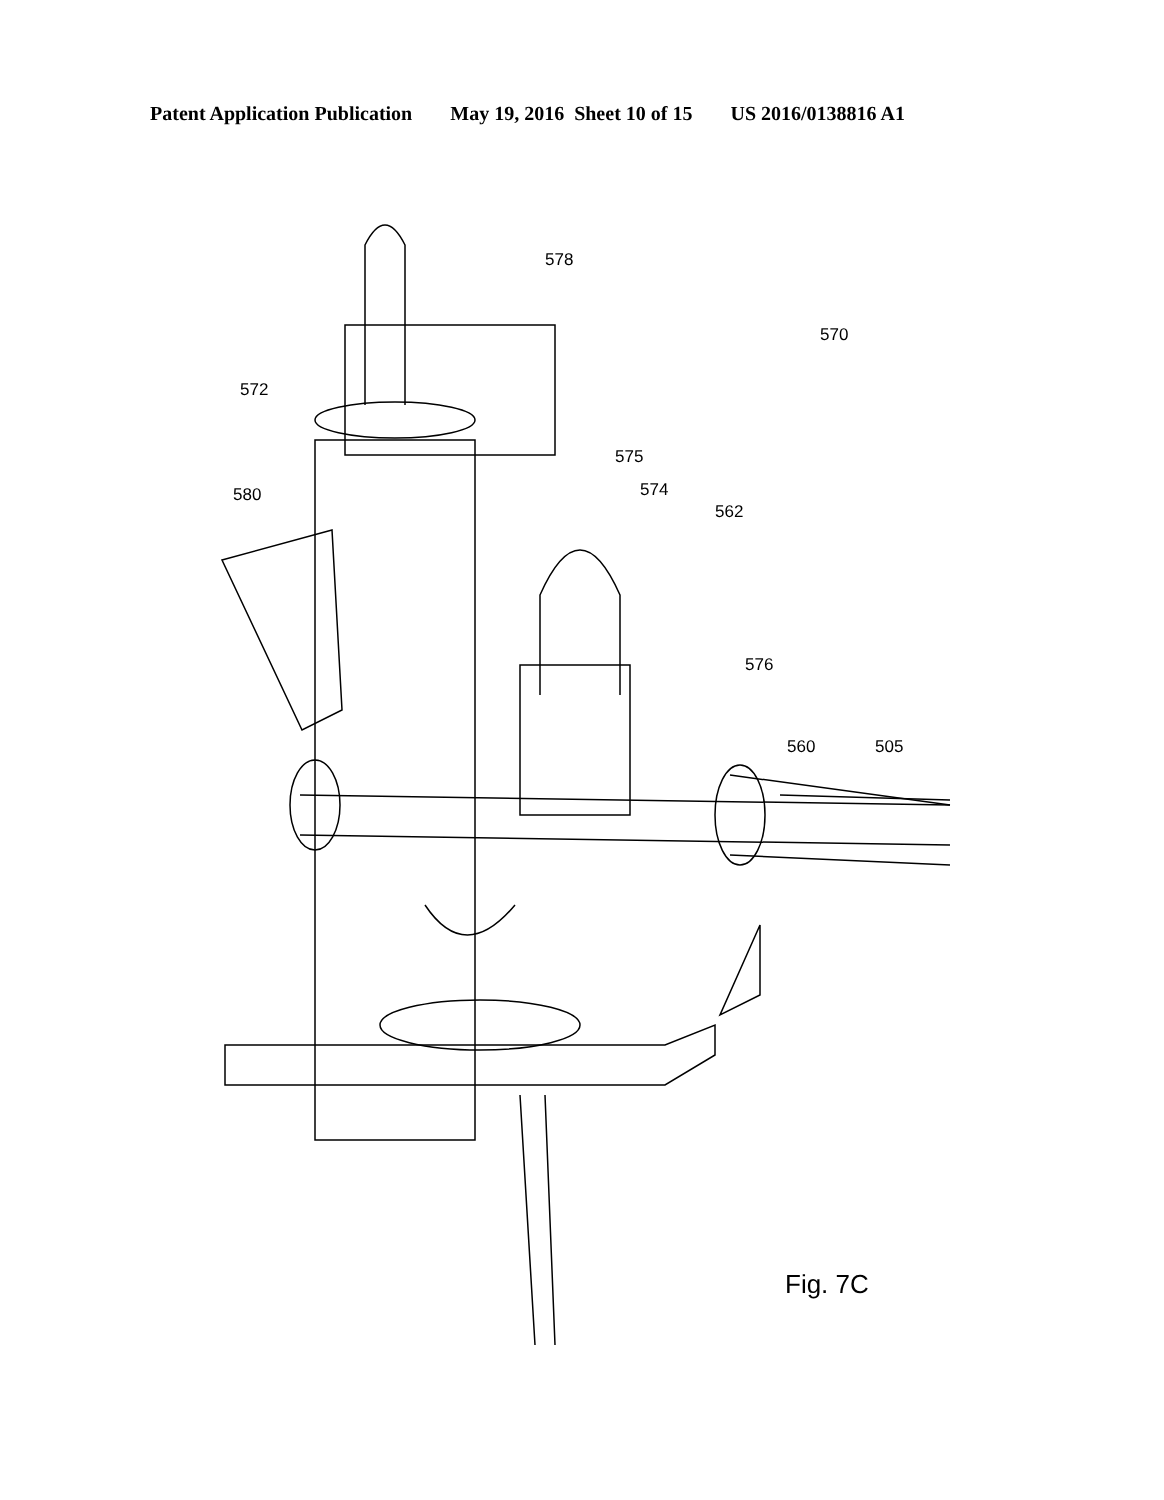Patent Application Publication May 19, 2016 Sheet 10 of 15 US 2016/0138816 A1
578
570
572
580
575
574
562
576
560
505
Fig. 7C